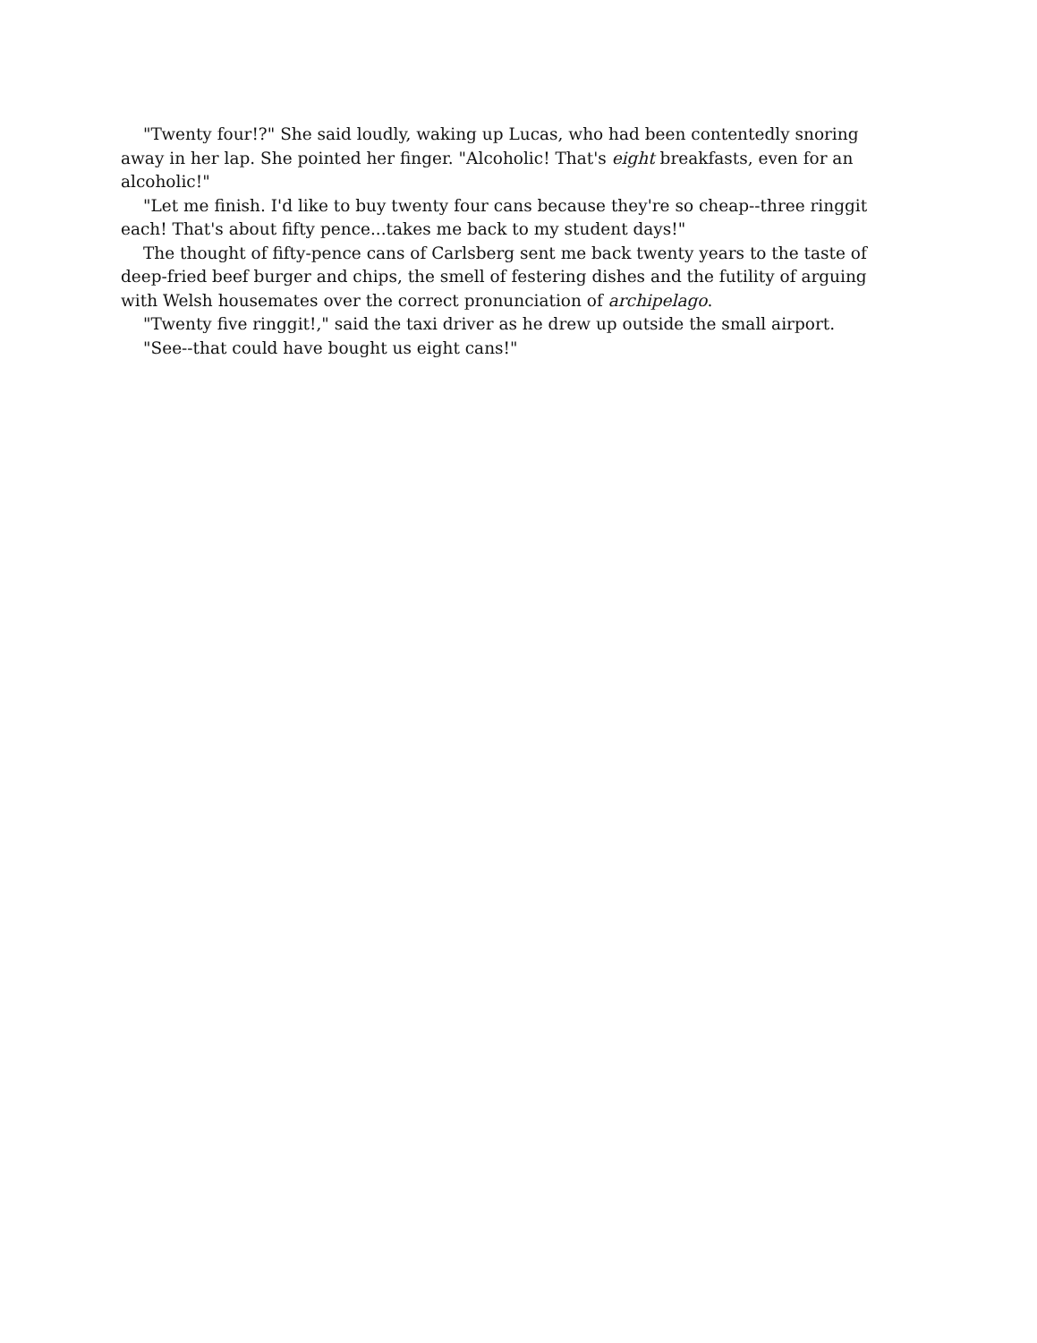"Twenty four!?" She said loudly, waking up Lucas, who had been contentedly snoring away in her lap. She pointed her finger. "Alcoholic! That's eight breakfasts, even for an alcoholic!"
"Let me finish. I'd like to buy twenty four cans because they're so cheap--three ringgit each! That's about fifty pence...takes me back to my student days!"
The thought of fifty-pence cans of Carlsberg sent me back twenty years to the taste of deep-fried beef burger and chips, the smell of festering dishes and the futility of arguing with Welsh housemates over the correct pronunciation of archipelago.
"Twenty five ringgit!," said the taxi driver as he drew up outside the small airport.
"See--that could have bought us eight cans!"